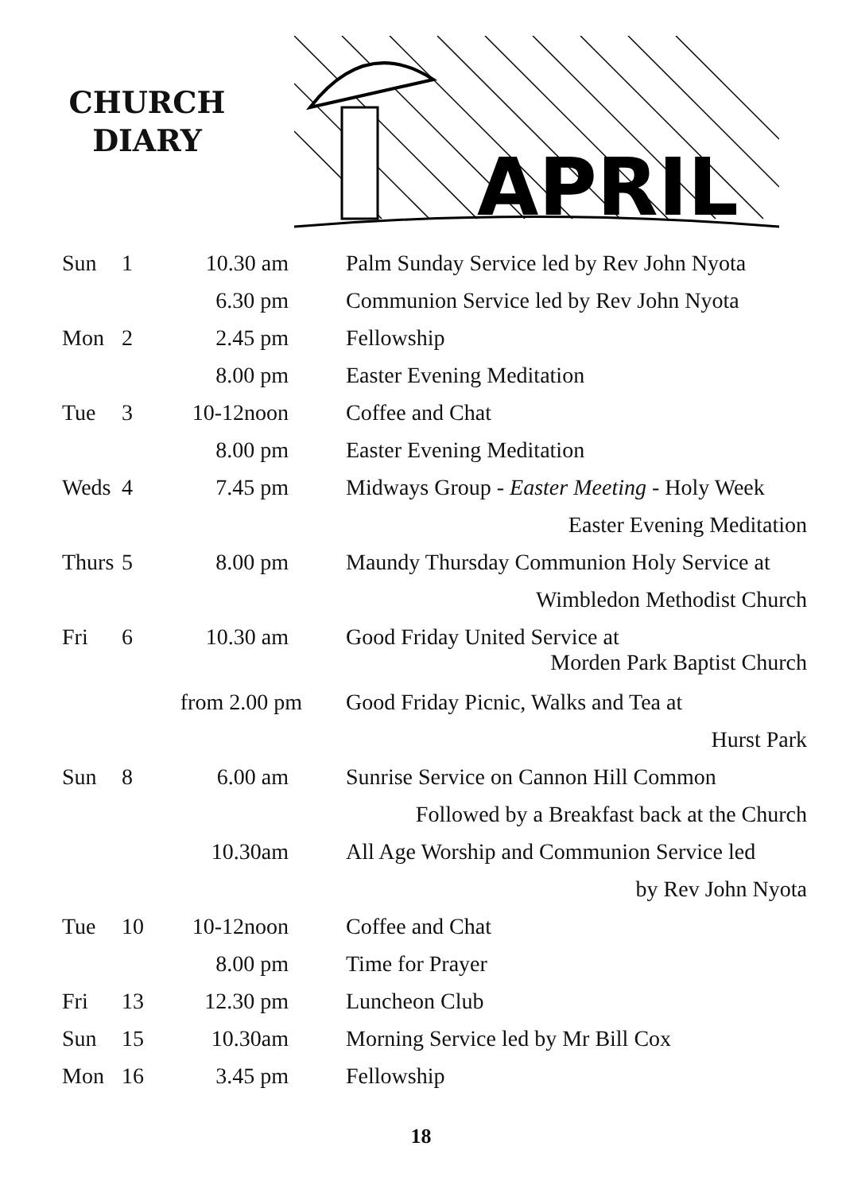CHURCH
DIARY
APRIL
| Sun | 1 | 10.30 am | Palm Sunday Service led by Rev John Nyota |
| | | 6.30 pm | Communion Service led by Rev John Nyota |
| Mon | 2 | 2.45 pm | Fellowship |
| | | 8.00 pm | Easter Evening Meditation |
| Tue | 3 | 10-12noon | Coffee and Chat |
| | | 8.00 pm | Easter Evening Meditation |
| Weds | 4 | 7.45 pm | Midways Group - Easter Meeting - Holy Week |
| | | | Easter Evening Meditation |
| Thurs | 5 | 8.00 pm | Maundy Thursday Communion Holy Service at |
| | | | Wimbledon Methodist Church |
| Fri | 6 | 10.30 am | Good Friday United Service at Morden Park Baptist Church |
| | from 2.00 pm | | Good Friday Picnic, Walks and Tea at |
| | | | Hurst Park |
| Sun | 8 | 6.00 am | Sunrise Service on Cannon Hill Common |
| | | | Followed by a Breakfast back at the Church |
| | | 10.30am | All Age Worship and Communion Service led |
| | | | by Rev John Nyota |
| Tue | 10 | 10-12noon | Coffee and Chat |
| | | 8.00 pm | Time for Prayer |
| Fri | 13 | 12.30 pm | Luncheon Club |
| Sun | 15 | 10.30am | Morning Service led by Mr Bill Cox |
| Mon | 16 | 3.45 pm | Fellowship |
18